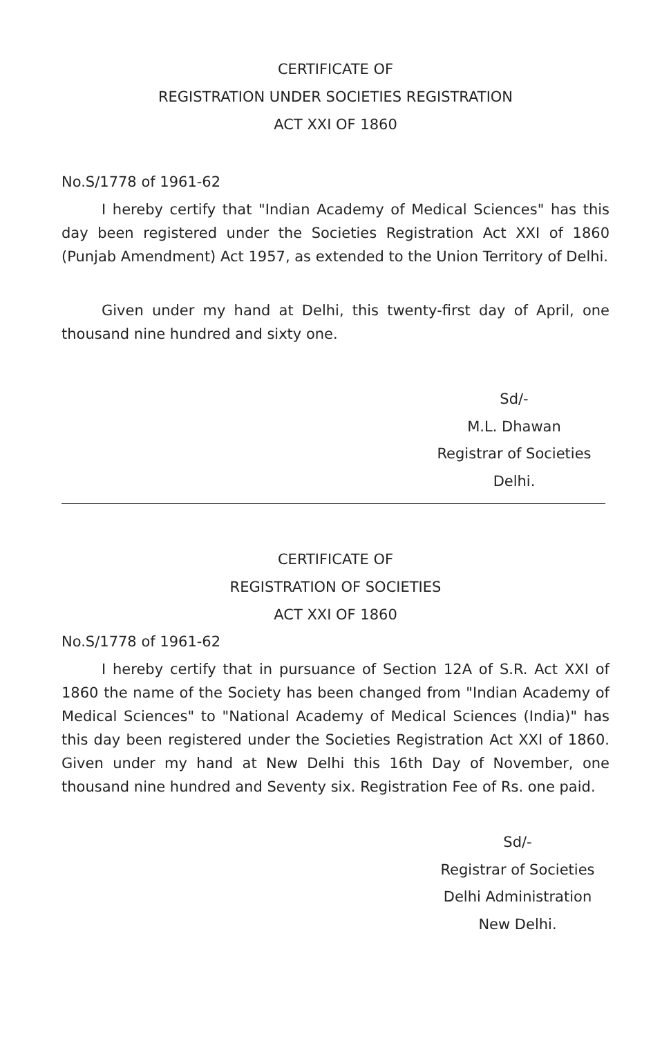CERTIFICATE OF
REGISTRATION UNDER SOCIETIES REGISTRATION
ACT XXI OF 1860
No.S/1778 of 1961-62
I hereby certify that "Indian Academy of Medical Sciences" has this day been registered under the Societies Registration Act XXI of 1860 (Punjab Amendment) Act 1957, as extended to the Union Territory of Delhi.
Given under my hand at Delhi, this twenty-first day of April, one thousand nine hundred and sixty one.
Sd/-
M.L. Dhawan
Registrar of Societies
Delhi.
CERTIFICATE OF
REGISTRATION OF SOCIETIES
ACT XXI OF 1860
No.S/1778 of 1961-62
I hereby certify that in pursuance of Section 12A of S.R. Act XXI of 1860 the name of the Society has been changed from "Indian Academy of Medical Sciences" to "National Academy of Medical Sciences (India)" has this day been registered under the Societies Registration Act XXI of 1860. Given under my hand at New Delhi this 16th Day of November, one thousand nine hundred and Seventy six. Registration Fee of Rs. one paid.
Sd/-
Registrar of Societies
Delhi Administration
New Delhi.